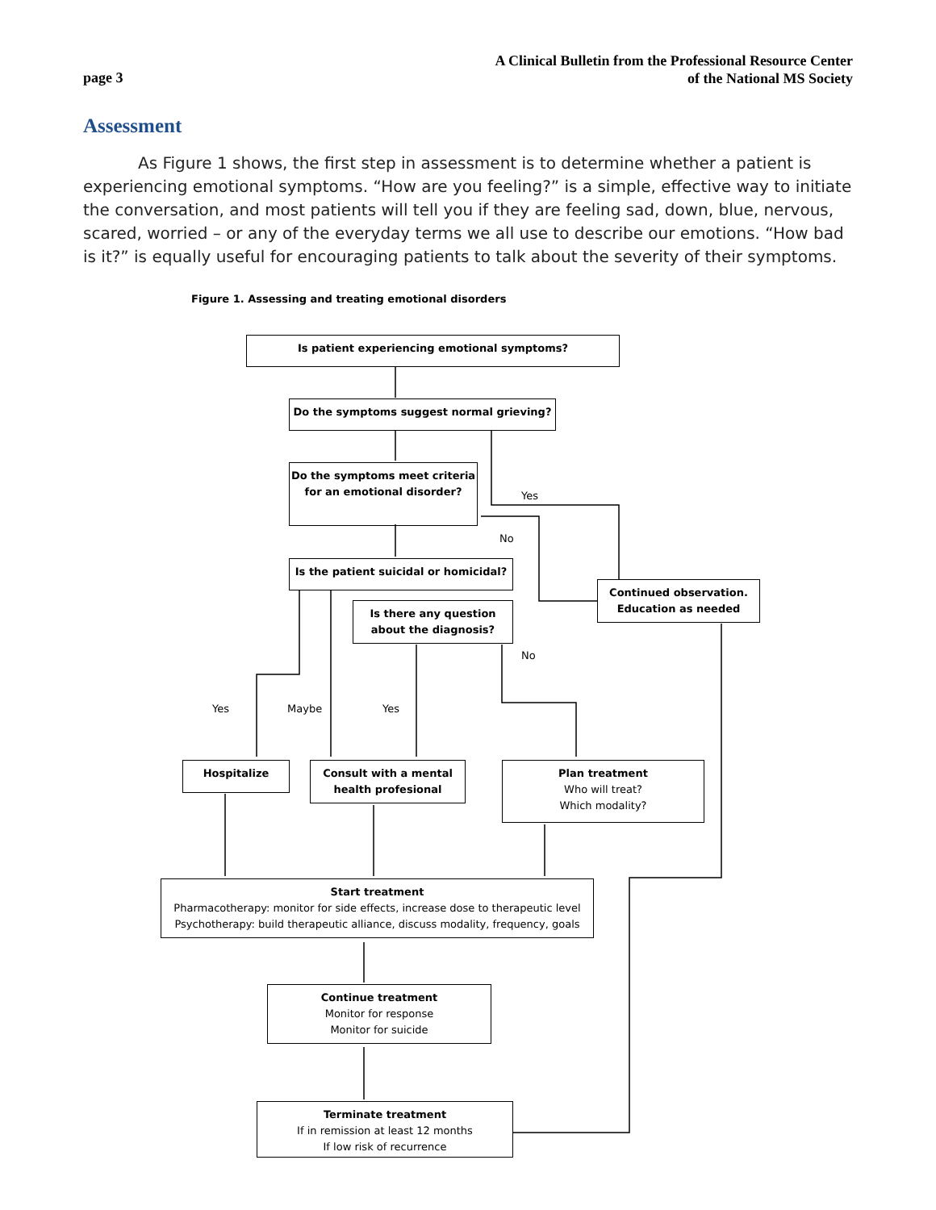page 3
A Clinical Bulletin from the Professional Resource Center
of the National MS Society
Assessment
As Figure 1 shows, the first step in assessment is to determine whether a patient is experiencing emotional symptoms. “How are you feeling?” is a simple, effective way to initiate the conversation, and most patients will tell you if they are feeling sad, down, blue, nervous, scared, worried – or any of the everyday terms we all use to describe our emotions. “How bad is it?” is equally useful for encouraging patients to talk about the severity of their symptoms.
Figure 1. Assessing and treating emotional disorders
Is patient experiencing emotional symptoms?
Do the symptoms suggest normal grieving?
Do the symptoms meet criteria for an emotional disorder?
Yes
No
Is the patient suicidal or homicidal?
Continued observation. Education as needed
Is there any question about the diagnosis?
No
Yes Maybe Yes
Hospitalize
Consult with a mental health profesional
Plan treatment
Who will treat?
Which modality?
Start treatment
Pharmacotherapy: monitor for side effects, increase dose to therapeutic level
Psychotherapy: build therapeutic alliance, discuss modality, frequency, goals
Continue treatment
Monitor for response
Monitor for suicide
Terminate treatment
If in remission at least 12 months
If low risk of recurrence